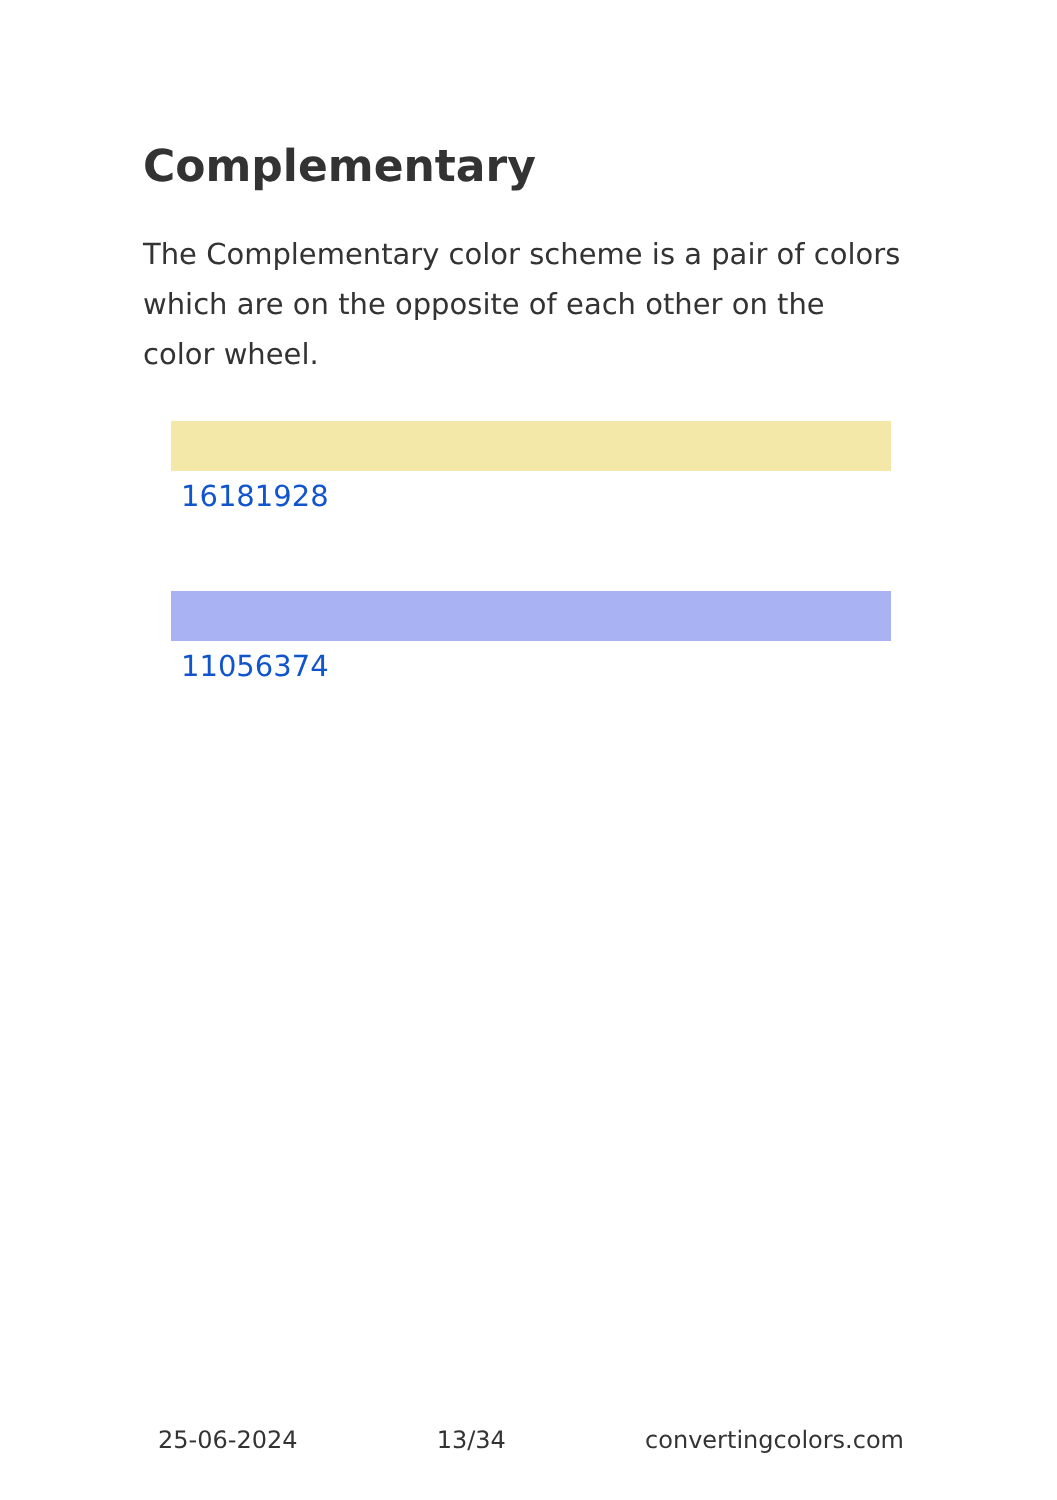Complementary
The Complementary color scheme is a pair of colors which are on the opposite of each other on the color wheel.
16181928
11056374
25-06-2024 13/34 convertingcolors.com